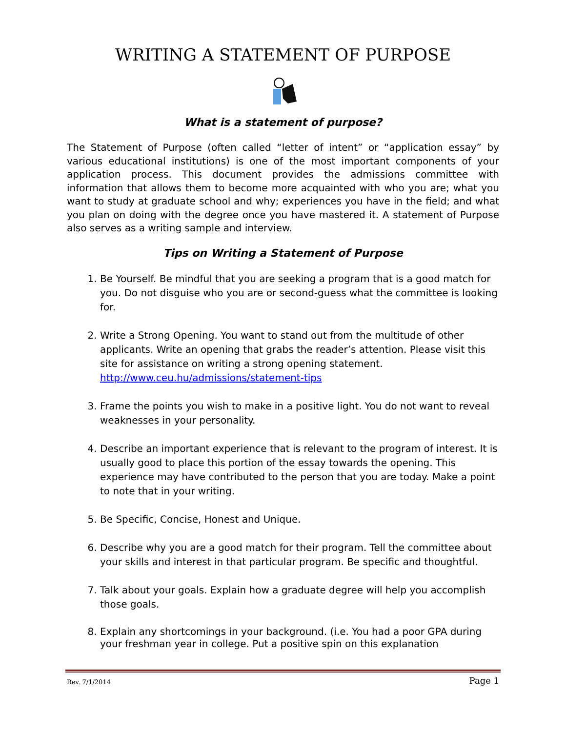WRITING A STATEMENT OF PURPOSE
What is a statement of purpose?
The Statement of Purpose (often called “letter of intent” or “application essay” by various educational institutions) is one of the most important components of your application process. This document provides the admissions committee with information that allows them to become more acquainted with who you are; what you want to study at graduate school and why; experiences you have in the field; and what you plan on doing with the degree once you have mastered it. A statement of Purpose also serves as a writing sample and interview.
Tips on Writing a Statement of Purpose
1. Be Yourself. Be mindful that you are seeking a program that is a good match for you. Do not disguise who you are or second-guess what the committee is looking for.
2. Write a Strong Opening. You want to stand out from the multitude of other applicants. Write an opening that grabs the reader’s attention. Please visit this site for assistance on writing a strong opening statement. http://www.ceu.hu/admissions/statement-tips
3. Frame the points you wish to make in a positive light. You do not want to reveal weaknesses in your personality.
4. Describe an important experience that is relevant to the program of interest. It is usually good to place this portion of the essay towards the opening. This experience may have contributed to the person that you are today. Make a point to note that in your writing.
5. Be Specific, Concise, Honest and Unique.
6. Describe why you are a good match for their program. Tell the committee about your skills and interest in that particular program. Be specific and thoughtful.
7. Talk about your goals. Explain how a graduate degree will help you accomplish those goals.
8. Explain any shortcomings in your background. (i.e. You had a poor GPA during your freshman year in college. Put a positive spin on this explanation
Rev. 7/1/2014 Page 1